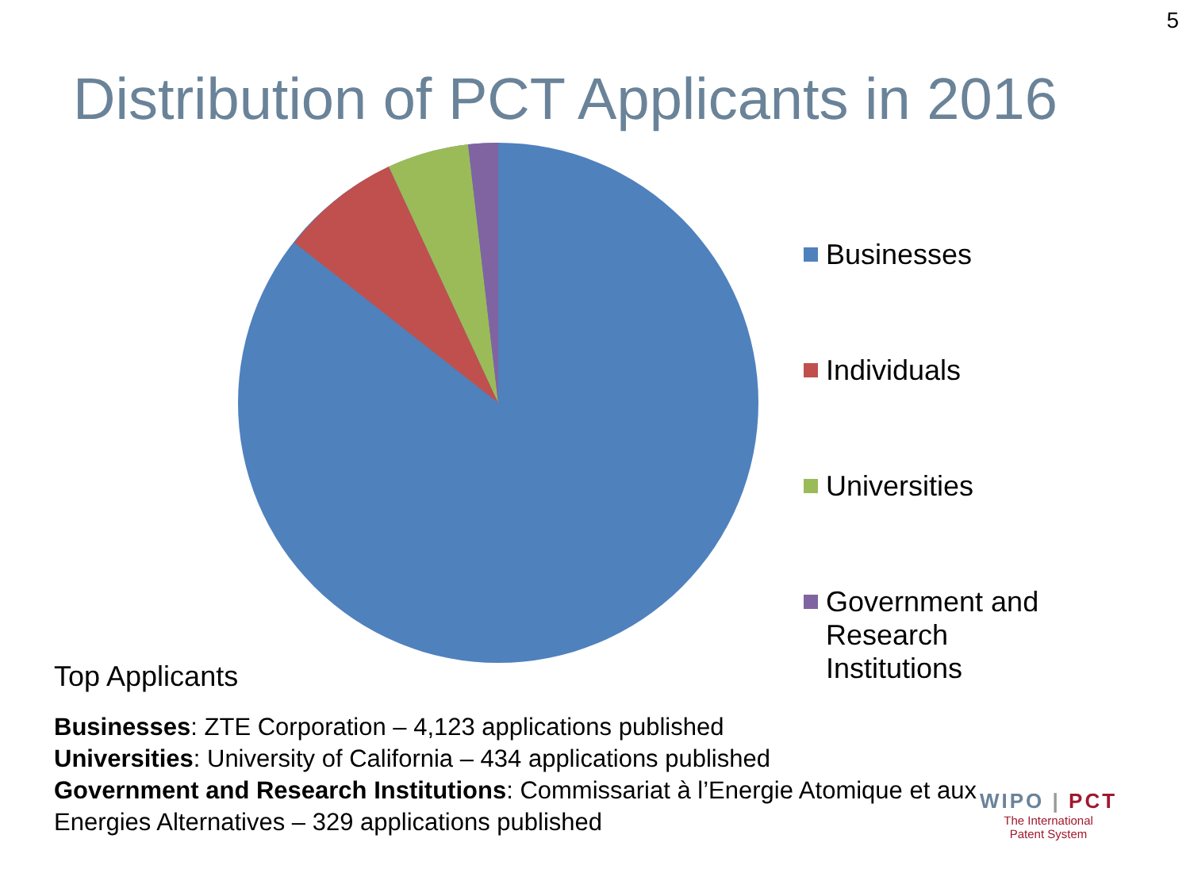5
Distribution of PCT Applicants in 2016
Businesses
Individuals
Universities
Government and Research Institutions
Top Applicants
Businesses: ZTE Corporation – 4,123 applications published
Universities: University of California – 434 applications published
Government and Research Institutions: Commissariat à l’Energie Atomique et aux Energies Alternatives – 329 applications published
WIPO | PCT
The International
Patent System